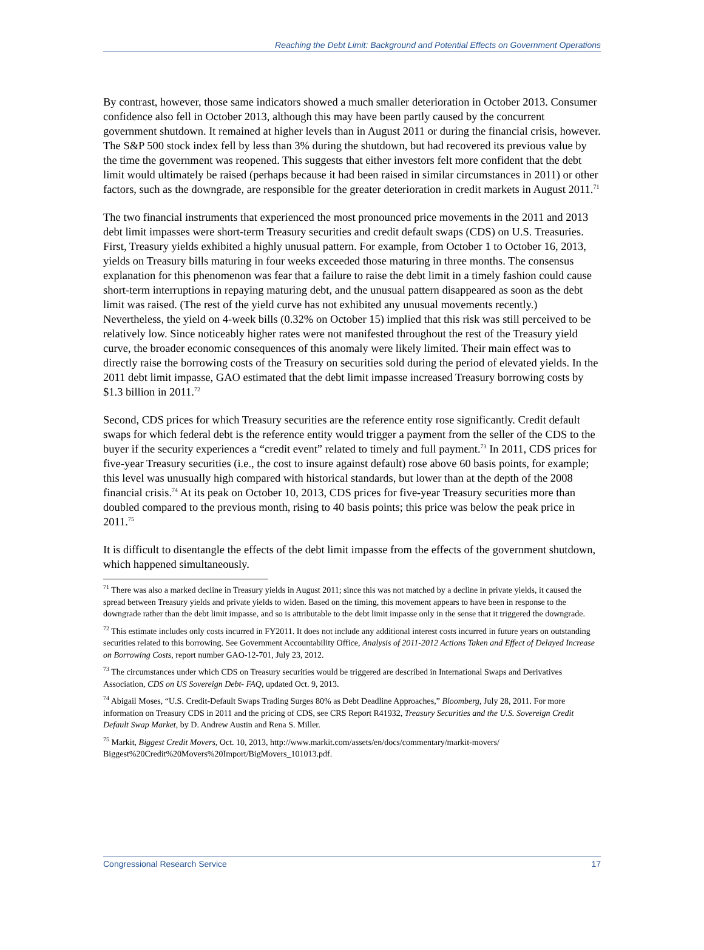Reaching the Debt Limit: Background and Potential Effects on Government Operations
By contrast, however, those same indicators showed a much smaller deterioration in October 2013. Consumer confidence also fell in October 2013, although this may have been partly caused by the concurrent government shutdown. It remained at higher levels than in August 2011 or during the financial crisis, however. The S&P 500 stock index fell by less than 3% during the shutdown, but had recovered its previous value by the time the government was reopened. This suggests that either investors felt more confident that the debt limit would ultimately be raised (perhaps because it had been raised in similar circumstances in 2011) or other factors, such as the downgrade, are responsible for the greater deterioration in credit markets in August 2011.<sup>71</sup>
The two financial instruments that experienced the most pronounced price movements in the 2011 and 2013 debt limit impasses were short-term Treasury securities and credit default swaps (CDS) on U.S. Treasuries. First, Treasury yields exhibited a highly unusual pattern. For example, from October 1 to October 16, 2013, yields on Treasury bills maturing in four weeks exceeded those maturing in three months. The consensus explanation for this phenomenon was fear that a failure to raise the debt limit in a timely fashion could cause short-term interruptions in repaying maturing debt, and the unusual pattern disappeared as soon as the debt limit was raised. (The rest of the yield curve has not exhibited any unusual movements recently.) Nevertheless, the yield on 4-week bills (0.32% on October 15) implied that this risk was still perceived to be relatively low. Since noticeably higher rates were not manifested throughout the rest of the Treasury yield curve, the broader economic consequences of this anomaly were likely limited. Their main effect was to directly raise the borrowing costs of the Treasury on securities sold during the period of elevated yields. In the 2011 debt limit impasse, GAO estimated that the debt limit impasse increased Treasury borrowing costs by $1.3 billion in 2011.<sup>72</sup>
Second, CDS prices for which Treasury securities are the reference entity rose significantly. Credit default swaps for which federal debt is the reference entity would trigger a payment from the seller of the CDS to the buyer if the security experiences a “credit event” related to timely and full payment.<sup>73</sup> In 2011, CDS prices for five-year Treasury securities (i.e., the cost to insure against default) rose above 60 basis points, for example; this level was unusually high compared with historical standards, but lower than at the depth of the 2008 financial crisis.<sup>74</sup> At its peak on October 10, 2013, CDS prices for five-year Treasury securities more than doubled compared to the previous month, rising to 40 basis points; this price was below the peak price in 2011.<sup>75</sup>
It is difficult to disentangle the effects of the debt limit impasse from the effects of the government shutdown, which happened simultaneously.
<sup>71</sup> There was also a marked decline in Treasury yields in August 2011; since this was not matched by a decline in private yields, it caused the spread between Treasury yields and private yields to widen. Based on the timing, this movement appears to have been in response to the downgrade rather than the debt limit impasse, and so is attributable to the debt limit impasse only in the sense that it triggered the downgrade.
<sup>72</sup> This estimate includes only costs incurred in FY2011. It does not include any additional interest costs incurred in future years on outstanding securities related to this borrowing. See Government Accountability Office, Analysis of 2011-2012 Actions Taken and Effect of Delayed Increase on Borrowing Costs, report number GAO-12-701, July 23, 2012.
<sup>73</sup> The circumstances under which CDS on Treasury securities would be triggered are described in International Swaps and Derivatives Association, CDS on US Sovereign Debt- FAQ, updated Oct. 9, 2013.
<sup>74</sup> Abigail Moses, “U.S. Credit-Default Swaps Trading Surges 80% as Debt Deadline Approaches,” Bloomberg, July 28, 2011. For more information on Treasury CDS in 2011 and the pricing of CDS, see CRS Report R41932, Treasury Securities and the U.S. Sovereign Credit Default Swap Market, by D. Andrew Austin and Rena S. Miller.
<sup>75</sup> Markit, Biggest Credit Movers, Oct. 10, 2013, http://www.markit.com/assets/en/docs/commentary/markit-movers/ Biggest%20Credit%20Movers%20Import/BigMovers_101013.pdf.
Congressional Research Service 17